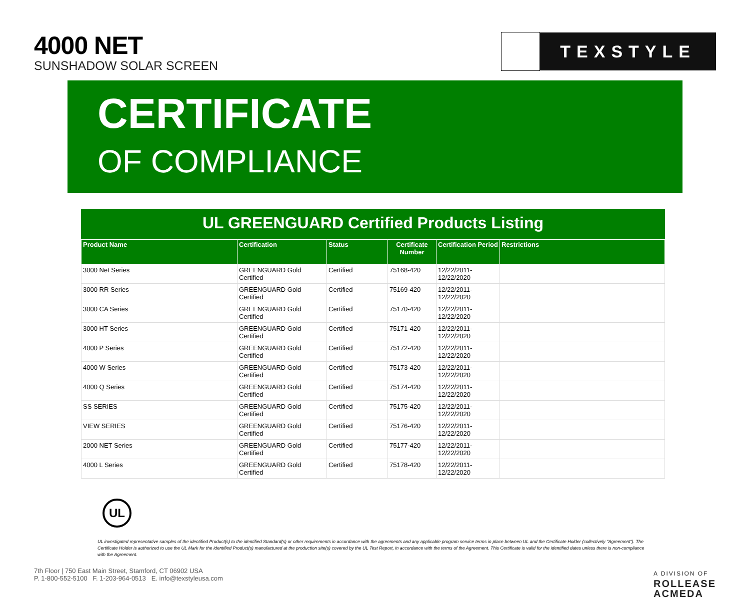4000 NET
SUNSHADOW SOLAR SCREEN
TEXSTYLE
CERTIFICATE
OF COMPLIANCE
UL GREENGUARD Certified Products Listing
| Product Name | Certification | Status | Certificate Number | Certification Period | Restrictions |
| --- | --- | --- | --- | --- | --- |
| 3000 Net Series | GREENGUARD Gold Certified | Certified | 75168-420 | 12/22/2011- 12/22/2020 | |
| 3000 RR Series | GREENGUARD Gold Certified | Certified | 75169-420 | 12/22/2011- 12/22/2020 | |
| 3000 CA Series | GREENGUARD Gold Certified | Certified | 75170-420 | 12/22/2011- 12/22/2020 | |
| 3000 HT Series | GREENGUARD Gold Certified | Certified | 75171-420 | 12/22/2011- 12/22/2020 | |
| 4000 P Series | GREENGUARD Gold Certified | Certified | 75172-420 | 12/22/2011- 12/22/2020 | |
| 4000 W Series | GREENGUARD Gold Certified | Certified | 75173-420 | 12/22/2011- 12/22/2020 | |
| 4000 Q Series | GREENGUARD Gold Certified | Certified | 75174-420 | 12/22/2011- 12/22/2020 | |
| SS SERIES | GREENGUARD Gold Certified | Certified | 75175-420 | 12/22/2011- 12/22/2020 | |
| VIEW SERIES | GREENGUARD Gold Certified | Certified | 75176-420 | 12/22/2011- 12/22/2020 | |
| 2000 NET Series | GREENGUARD Gold Certified | Certified | 75177-420 | 12/22/2011- 12/22/2020 | |
| 4000 L Series | GREENGUARD Gold Certified | Certified | 75178-420 | 12/22/2011- 12/22/2020 | |
UL
UL investigated representative samples of the identified Product(s) to the identified Standard(s) or other requirements in accordance with the agreements and any applicable program service terms in place between UL and the Certificate Holder (collectively "Agreement"). The Certificate Holder is authorized to use the UL Mark for the identified Product(s) manufactured at the production site(s) covered by the UL Test Report, in accordance with the terms of the Agreement. This Certificate is valid for the identified dates unless there is non-compliance with the Agreement.
7th Floor | 750 East Main Street, Stamford, CT 06902 USA
P. 1-800-552-5100 F. 1-203-964-0513 E. info@texstyleusa.com
A DIVISION OF
ROLLEASE
ACMEDA